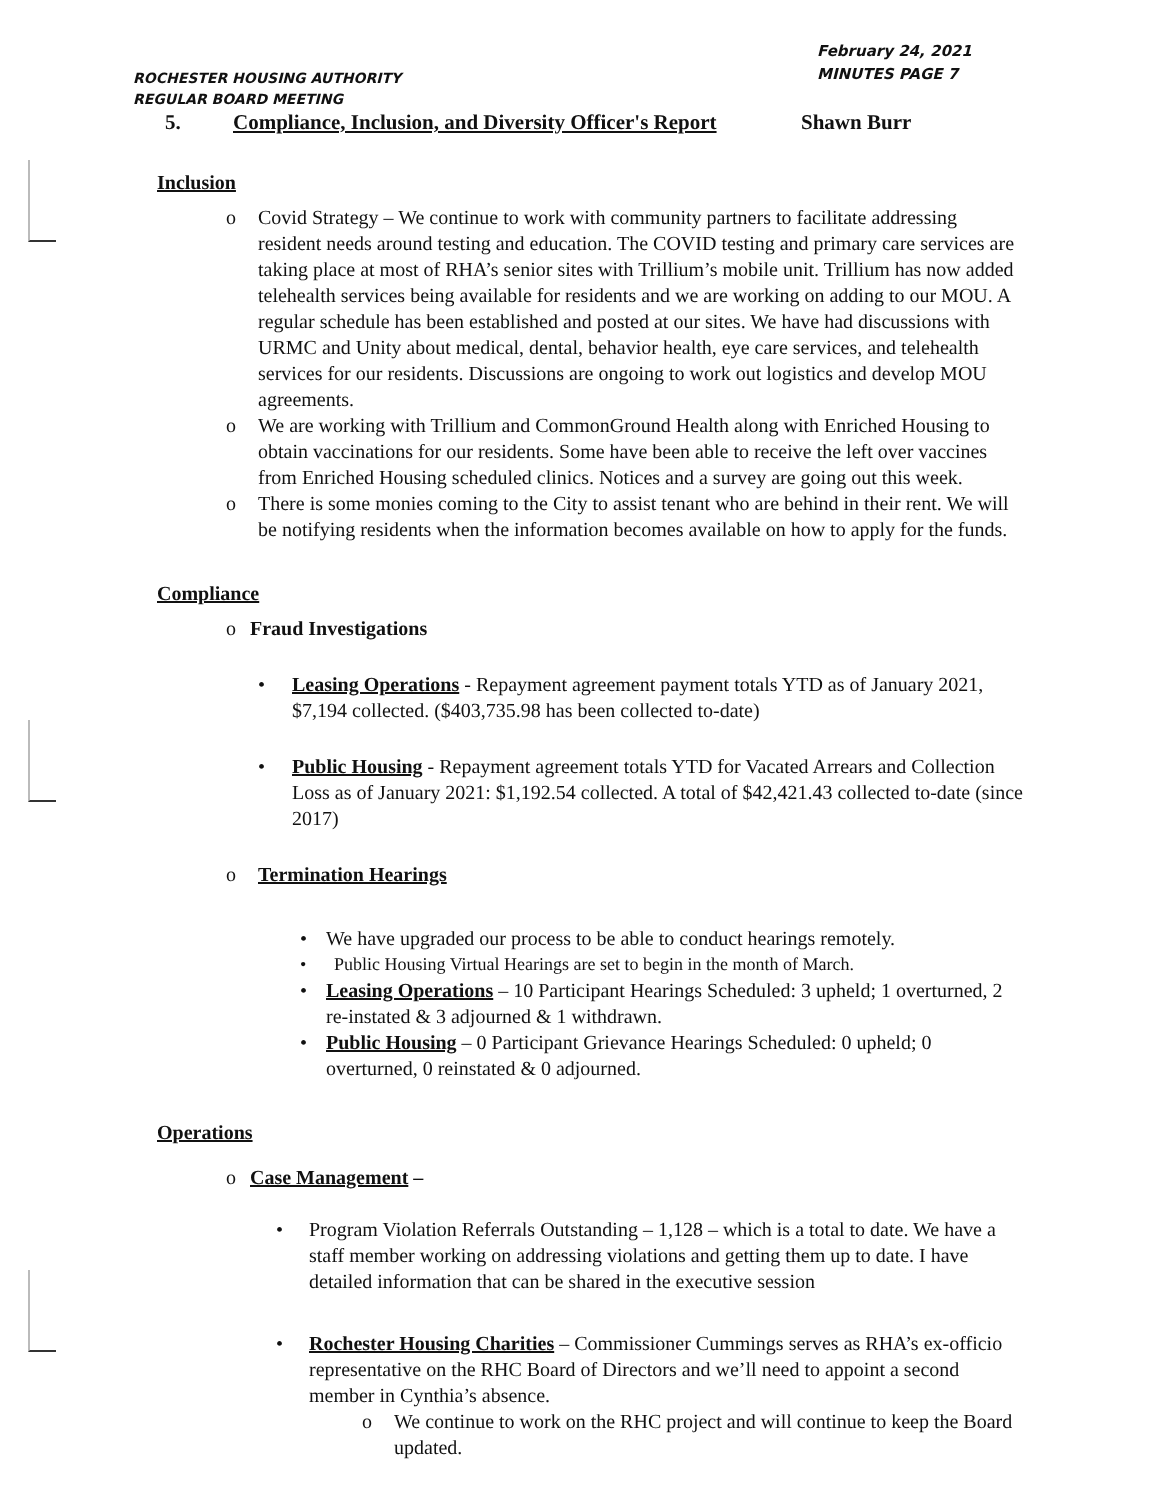ROCHESTER HOUSING AUTHORITY
REGULAR BOARD MEETING
February 24, 2021
MINUTES PAGE 7
5. Compliance, Inclusion, and Diversity Officer's Report Shawn Burr
Inclusion
o Covid Strategy – We continue to work with community partners to facilitate addressing resident needs around testing and education. The COVID testing and primary care services are taking place at most of RHA’s senior sites with Trillium’s mobile unit. Trillium has now added telehealth services being available for residents and we are working on adding to our MOU. A regular schedule has been established and posted at our sites. We have had discussions with URMC and Unity about medical, dental, behavior health, eye care services, and telehealth services for our residents. Discussions are ongoing to work out logistics and develop MOU agreements.
o We are working with Trillium and CommonGround Health along with Enriched Housing to obtain vaccinations for our residents. Some have been able to receive the left over vaccines from Enriched Housing scheduled clinics. Notices and a survey are going out this week.
o There is some monies coming to the City to assist tenant who are behind in their rent. We will be notifying residents when the information becomes available on how to apply for the funds.
Compliance
o Fraud Investigations
• Leasing Operations - Repayment agreement payment totals YTD as of January 2021, $7,194 collected. ($403,735.98 has been collected to-date)
• Public Housing - Repayment agreement totals YTD for Vacated Arrears and Collection Loss as of January 2021: $1,192.54 collected. A total of $42,421.43 collected to-date (since 2017)
o Termination Hearings
• We have upgraded our process to be able to conduct hearings remotely.
• Public Housing Virtual Hearings are set to begin in the month of March.
• Leasing Operations – 10 Participant Hearings Scheduled: 3 upheld; 1 overturned, 2 re-instated & 3 adjourned & 1 withdrawn.
• Public Housing – 0 Participant Grievance Hearings Scheduled: 0 upheld; 0 overturned, 0 reinstated & 0 adjourned.
Operations
o Case Management –
• Program Violation Referrals Outstanding – 1,128 – which is a total to date. We have a staff member working on addressing violations and getting them up to date. I have detailed information that can be shared in the executive session
• Rochester Housing Charities – Commissioner Cummings serves as RHA’s ex-officio representative on the RHC Board of Directors and we’ll need to appoint a second member in Cynthia’s absence.
o We continue to work on the RHC project and will continue to keep the Board updated.